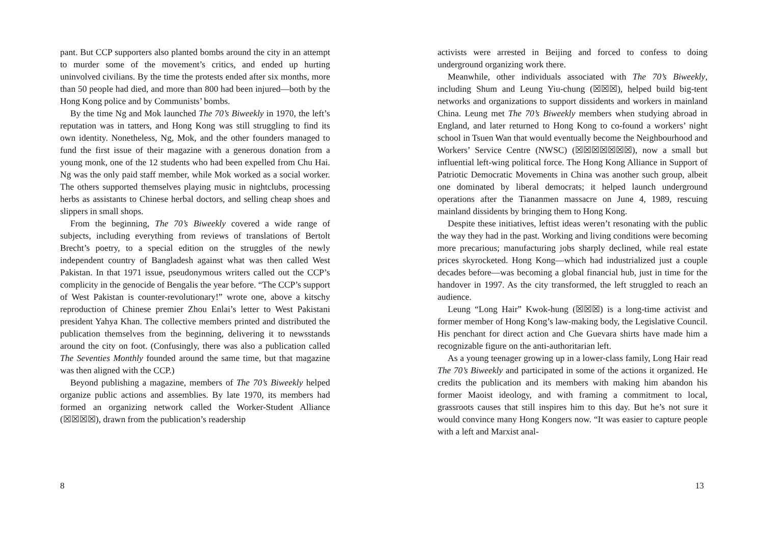pant. But CCP supporters also planted bombs around the city in an attempt to murder some of the movement’s critics, and ended up hurting uninvolved civilians. By the time the protests ended after six months, more than 50 people had died, and more than 800 had been injured—both by the Hong Kong police and by Communists’ bombs.
By the time Ng and Mok launched The 70’s Biweekly in 1970, the left’s reputation was in tatters, and Hong Kong was still struggling to find its own identity. Nonetheless, Ng, Mok, and the other founders managed to fund the first issue of their magazine with a generous donation from a young monk, one of the 12 students who had been expelled from Chu Hai. Ng was the only paid staff member, while Mok worked as a social worker. The others supported themselves playing music in nightclubs, processing herbs as assistants to Chinese herbal doctors, and selling cheap shoes and slippers in small shops.
From the beginning, The 70’s Biweekly covered a wide range of subjects, including everything from reviews of translations of Bertolt Brecht’s poetry, to a special edition on the struggles of the newly independent country of Bangladesh against what was then called West Pakistan. In that 1971 issue, pseudonymous writers called out the CCP’s complicity in the genocide of Bengalis the year before. “The CCP’s support of West Pakistan is counter-revolutionary!” wrote one, above a kitschy reproduction of Chinese premier Zhou Enlai’s letter to West Pakistani president Yahya Khan. The collective members printed and distributed the publication themselves from the beginning, delivering it to newsstands around the city on foot. (Confusingly, there was also a publication called The Seventies Monthly founded around the same time, but that magazine was then aligned with the CCP.)
Beyond publishing a magazine, members of The 70’s Biweekly helped organize public actions and assemblies. By late 1970, its members had formed an organizing network called the Worker-Student Alliance (☒☒☒☒), drawn from the publication’s readership
8
activists were arrested in Beijing and forced to confess to doing underground organizing work there.
Meanwhile, other individuals associated with The 70’s Biweekly, including Shum and Leung Yiu-chung (☒☒☒), helped build big-tent networks and organizations to support dissidents and workers in mainland China. Leung met The 70’s Biweekly members when studying abroad in England, and later returned to Hong Kong to co-found a workers’ night school in Tsuen Wan that would eventually become the Neighbourhood and Workers’ Service Centre (NWSC) (☒☒☒☒☒☒☒), now a small but influential left-wing political force. The Hong Kong Alliance in Support of Patriotic Democratic Movements in China was another such group, albeit one dominated by liberal democrats; it helped launch underground operations after the Tiananmen massacre on June 4, 1989, rescuing mainland dissidents by bringing them to Hong Kong.
Despite these initiatives, leftist ideas weren’t resonating with the public the way they had in the past. Working and living conditions were becoming more precarious; manufacturing jobs sharply declined, while real estate prices skyrocketed. Hong Kong—which had industrialized just a couple decades before—was becoming a global financial hub, just in time for the handover in 1997. As the city transformed, the left struggled to reach an audience.
Leung “Long Hair” Kwok-hung (☒☒☒) is a long-time activist and former member of Hong Kong’s law-making body, the Legislative Council. His penchant for direct action and Che Guevara shirts have made him a recognizable figure on the anti-authoritarian left.
As a young teenager growing up in a lower-class family, Long Hair read The 70’s Biweekly and participated in some of the actions it organized. He credits the publication and its members with making him abandon his former Maoist ideology, and with framing a commitment to local, grassroots causes that still inspires him to this day. But he’s not sure it would convince many Hong Kongers now. “It was easier to capture people with a left and Marxist anal-
13